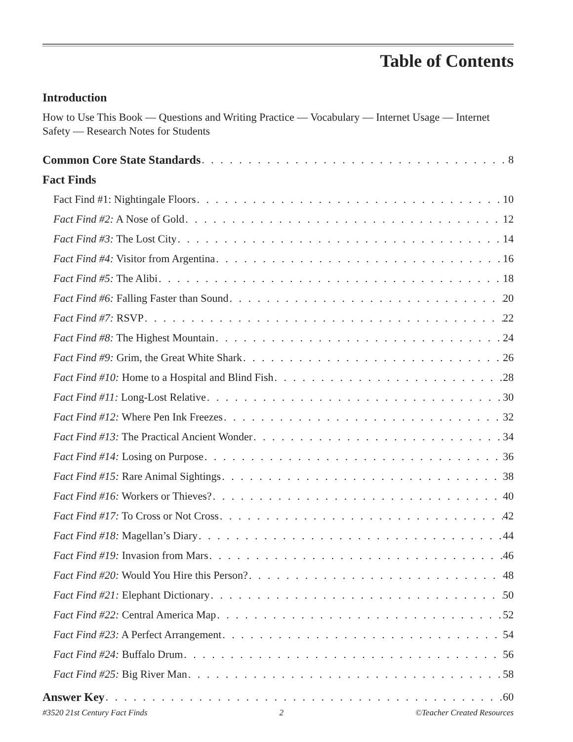Table of Contents
Introduction
How to Use This Book — Questions and Writing Practice — Vocabulary — Internet Usage — Internet Safety — Research Notes for Students
Common Core State Standards 8
Fact Finds
Fact Find #1: Nightingale Floors 10
Fact Find #2: A Nose of Gold 12
Fact Find #3: The Lost City 14
Fact Find #4: Visitor from Argentina 16
Fact Find #5: The Alibi 18
Fact Find #6: Falling Faster than Sound 20
Fact Find #7: RSVP 22
Fact Find #8: The Highest Mountain 24
Fact Find #9: Grim, the Great White Shark 26
Fact Find #10: Home to a Hospital and Blind Fish 28
Fact Find #11: Long-Lost Relative 30
Fact Find #12: Where Pen Ink Freezes 32
Fact Find #13: The Practical Ancient Wonder 34
Fact Find #14: Losing on Purpose 36
Fact Find #15: Rare Animal Sightings 38
Fact Find #16: Workers or Thieves? 40
Fact Find #17: To Cross or Not Cross 42
Fact Find #18: Magellan’s Diary 44
Fact Find #19: Invasion from Mars 46
Fact Find #20: Would You Hire this Person? 48
Fact Find #21: Elephant Dictionary 50
Fact Find #22: Central America Map 52
Fact Find #23: A Perfect Arrangement 54
Fact Find #24: Buffalo Drum 56
Fact Find #25: Big River Man 58
Answer Key 60
#3520 21st Century Fact Finds 2 ©Teacher Created Resources